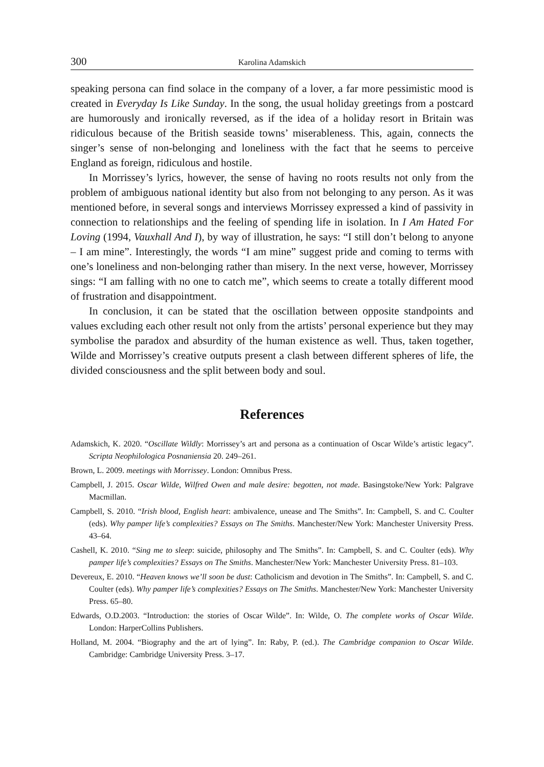300 Karolina Adamskich
speaking persona can find solace in the company of a lover, a far more pessimistic mood is created in Everyday Is Like Sunday. In the song, the usual holiday greetings from a postcard are humorously and ironically reversed, as if the idea of a holiday resort in Britain was ridiculous because of the British seaside towns’ miserableness. This, again, connects the singer’s sense of non-belonging and loneliness with the fact that he seems to perceive England as foreign, ridiculous and hostile.
In Morrissey’s lyrics, however, the sense of having no roots results not only from the problem of ambiguous national identity but also from not belonging to any person. As it was mentioned before, in several songs and interviews Morrissey expressed a kind of passivity in connection to relationships and the feeling of spending life in isolation. In I Am Hated For Loving (1994, Vauxhall And I), by way of illustration, he says: “I still don’t belong to anyone – I am mine”. Interestingly, the words “I am mine” suggest pride and coming to terms with one’s loneliness and non-belonging rather than misery. In the next verse, however, Morrissey sings: “I am falling with no one to catch me”, which seems to create a totally different mood of frustration and disappointment.
In conclusion, it can be stated that the oscillation between opposite standpoints and values excluding each other result not only from the artists’ personal experience but they may symbolise the paradox and absurdity of the human existence as well. Thus, taken together, Wilde and Morrissey’s creative outputs present a clash between different spheres of life, the divided consciousness and the split between body and soul.
References
Adamskich, K. 2020. “Oscillate Wildly: Morrissey’s art and persona as a continuation of Oscar Wilde’s artistic legacy”. Scripta Neophilologica Posnaniensia 20. 249–261.
Brown, L. 2009. meetings with Morrissey. London: Omnibus Press.
Campbell, J. 2015. Oscar Wilde, Wilfred Owen and male desire: begotten, not made. Basingstoke/New York: Palgrave Macmillan.
Campbell, S. 2010. “Irish blood, English heart: ambivalence, unease and The Smiths”. In: Campbell, S. and C. Coulter (eds). Why pamper life’s complexities? Essays on The Smiths. Manchester/New York: Manchester University Press. 43–64.
Cashell, K. 2010. “Sing me to sleep: suicide, philosophy and The Smiths”. In: Campbell, S. and C. Coulter (eds). Why pamper life’s complexities? Essays on The Smiths. Manchester/New York: Manchester University Press. 81–103.
Devereux, E. 2010. “Heaven knows we’ll soon be dust: Catholicism and devotion in The Smiths”. In: Campbell, S. and C. Coulter (eds). Why pamper life’s complexities? Essays on The Smiths. Manchester/New York: Manchester University Press. 65–80.
Edwards, O.D.2003. “Introduction: the stories of Oscar Wilde”. In: Wilde, O. The complete works of Oscar Wilde. London: HarperCollins Publishers.
Holland, M. 2004. “Biography and the art of lying”. In: Raby, P. (ed.). The Cambridge companion to Oscar Wilde. Cambridge: Cambridge University Press. 3–17.